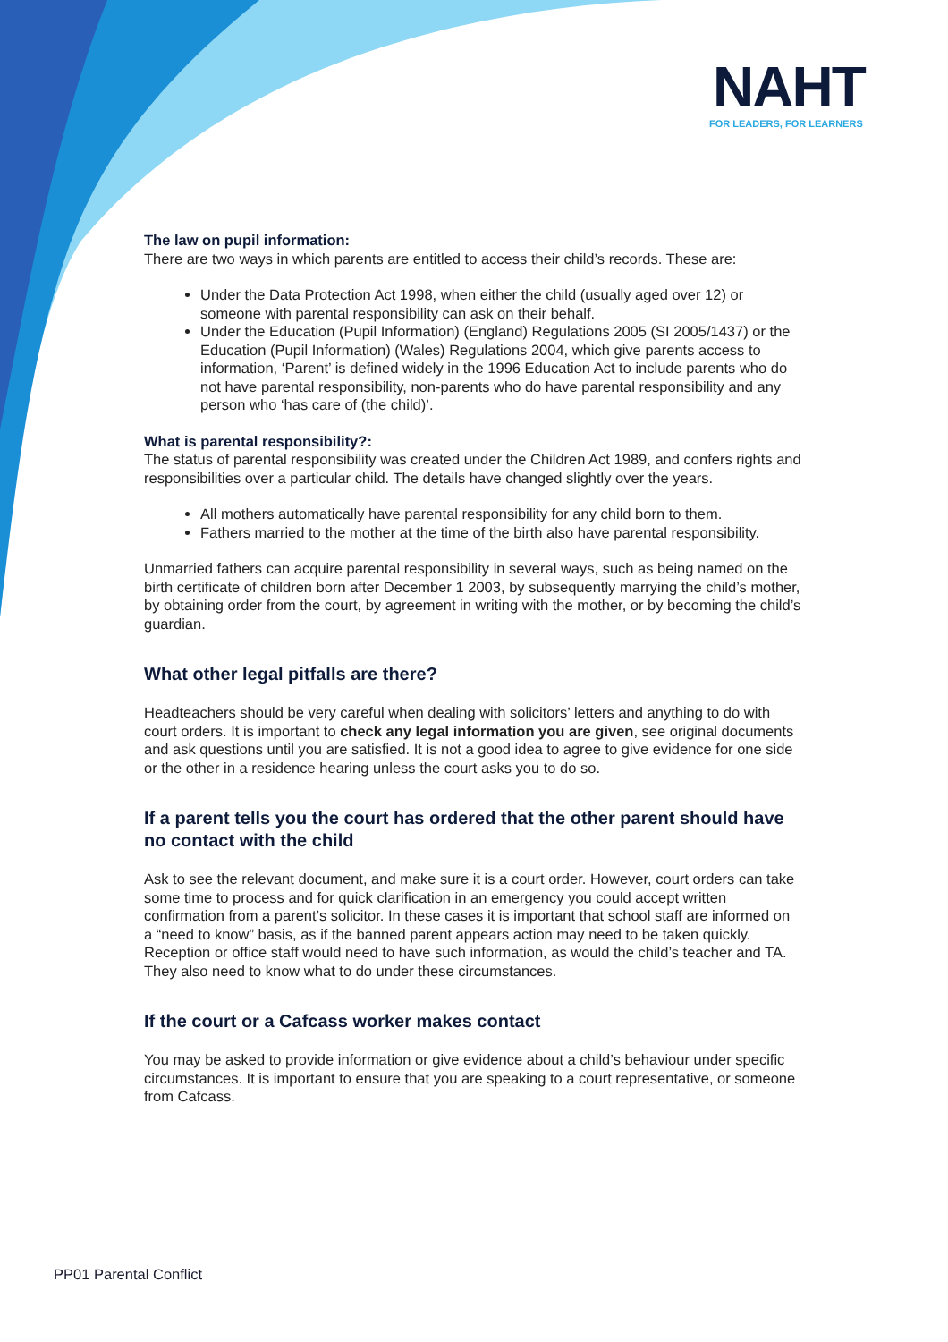NAHT
FOR LEADERS, FOR LEARNERS
The law on pupil information:
There are two ways in which parents are entitled to access their child’s records. These are:
Under the Data Protection Act 1998, when either the child (usually aged over 12) or someone with parental responsibility can ask on their behalf.
Under the Education (Pupil Information) (England) Regulations 2005 (SI 2005/1437) or the Education (Pupil Information) (Wales) Regulations 2004, which give parents access to information, ‘Parent’ is defined widely in the 1996 Education Act to include parents who do not have parental responsibility, non-parents who do have parental responsibility and any person who ‘has care of (the child)’.
What is parental responsibility?:
The status of parental responsibility was created under the Children Act 1989, and confers rights and responsibilities over a particular child. The details have changed slightly over the years.
All mothers automatically have parental responsibility for any child born to them.
Fathers married to the mother at the time of the birth also have parental responsibility.
Unmarried fathers can acquire parental responsibility in several ways, such as being named on the birth certificate of children born after December 1 2003, by subsequently marrying the child’s mother, by obtaining order from the court, by agreement in writing with the mother, or by becoming the child’s guardian.
What other legal pitfalls are there?
Headteachers should be very careful when dealing with solicitors’ letters and anything to do with court orders. It is important to check any legal information you are given, see original documents and ask questions until you are satisfied. It is not a good idea to agree to give evidence for one side or the other in a residence hearing unless the court asks you to do so.
If a parent tells you the court has ordered that the other parent should have no contact with the child
Ask to see the relevant document, and make sure it is a court order. However, court orders can take some time to process and for quick clarification in an emergency you could accept written confirmation from a parent’s solicitor. In these cases it is important that school staff are informed on a “need to know” basis, as if the banned parent appears action may need to be taken quickly. Reception or office staff would need to have such information, as would the child’s teacher and TA. They also need to know what to do under these circumstances.
If the court or a Cafcass worker makes contact
You may be asked to provide information or give evidence about a child’s behaviour under specific circumstances. It is important to ensure that you are speaking to a court representative, or someone from Cafcass.
PP01 Parental Conflict